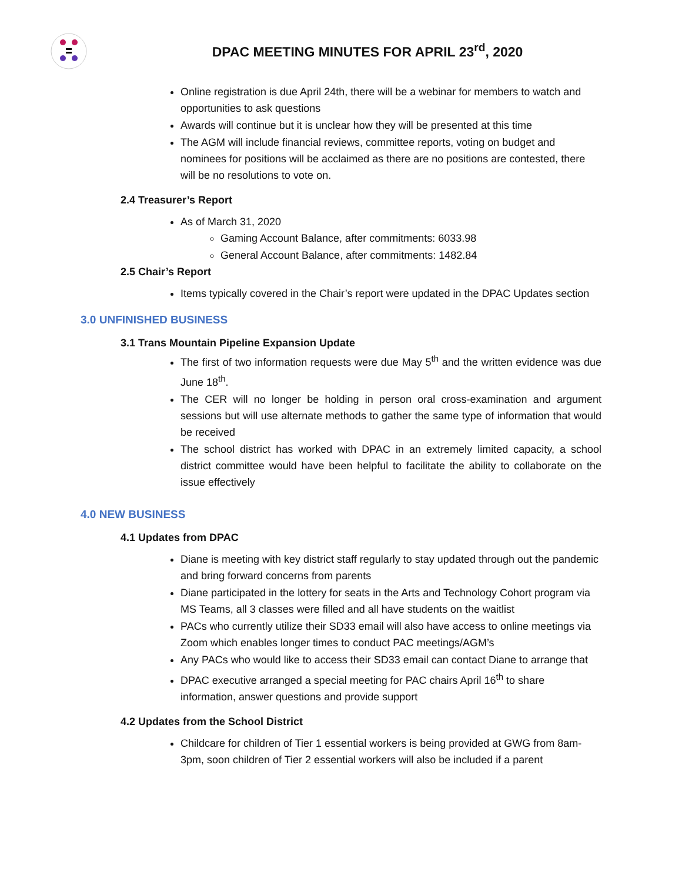DPAC MEETING MINUTES FOR APRIL 23<sup>rd</sup>, 2020
Online registration is due April 24th, there will be a webinar for members to watch and opportunities to ask questions
Awards will continue but it is unclear how they will be presented at this time
The AGM will include financial reviews, committee reports, voting on budget and nominees for positions will be acclaimed as there are no positions are contested, there will be no resolutions to vote on.
2.4 Treasurer’s Report
As of March 31, 2020
Gaming Account Balance, after commitments: 6033.98
General Account Balance, after commitments: 1482.84
2.5 Chair’s Report
Items typically covered in the Chair’s report were updated in the DPAC Updates section
3.0 UNFINISHED BUSINESS
3.1 Trans Mountain Pipeline Expansion Update
The first of two information requests were due May 5<sup>th</sup> and the written evidence was due June 18<sup>th</sup>.
The CER will no longer be holding in person oral cross-examination and argument sessions but will use alternate methods to gather the same type of information that would be received
The school district has worked with DPAC in an extremely limited capacity, a school district committee would have been helpful to facilitate the ability to collaborate on the issue effectively
4.0 NEW BUSINESS
4.1 Updates from DPAC
Diane is meeting with key district staff regularly to stay updated through out the pandemic and bring forward concerns from parents
Diane participated in the lottery for seats in the Arts and Technology Cohort program via MS Teams, all 3 classes were filled and all have students on the waitlist
PACs who currently utilize their SD33 email will also have access to online meetings via Zoom which enables longer times to conduct PAC meetings/AGM’s
Any PACs who would like to access their SD33 email can contact Diane to arrange that
DPAC executive arranged a special meeting for PAC chairs April 16<sup>th</sup> to share information, answer questions and provide support
4.2 Updates from the School District
Childcare for children of Tier 1 essential workers is being provided at GWG from 8am-3pm, soon children of Tier 2 essential workers will also be included if a parent